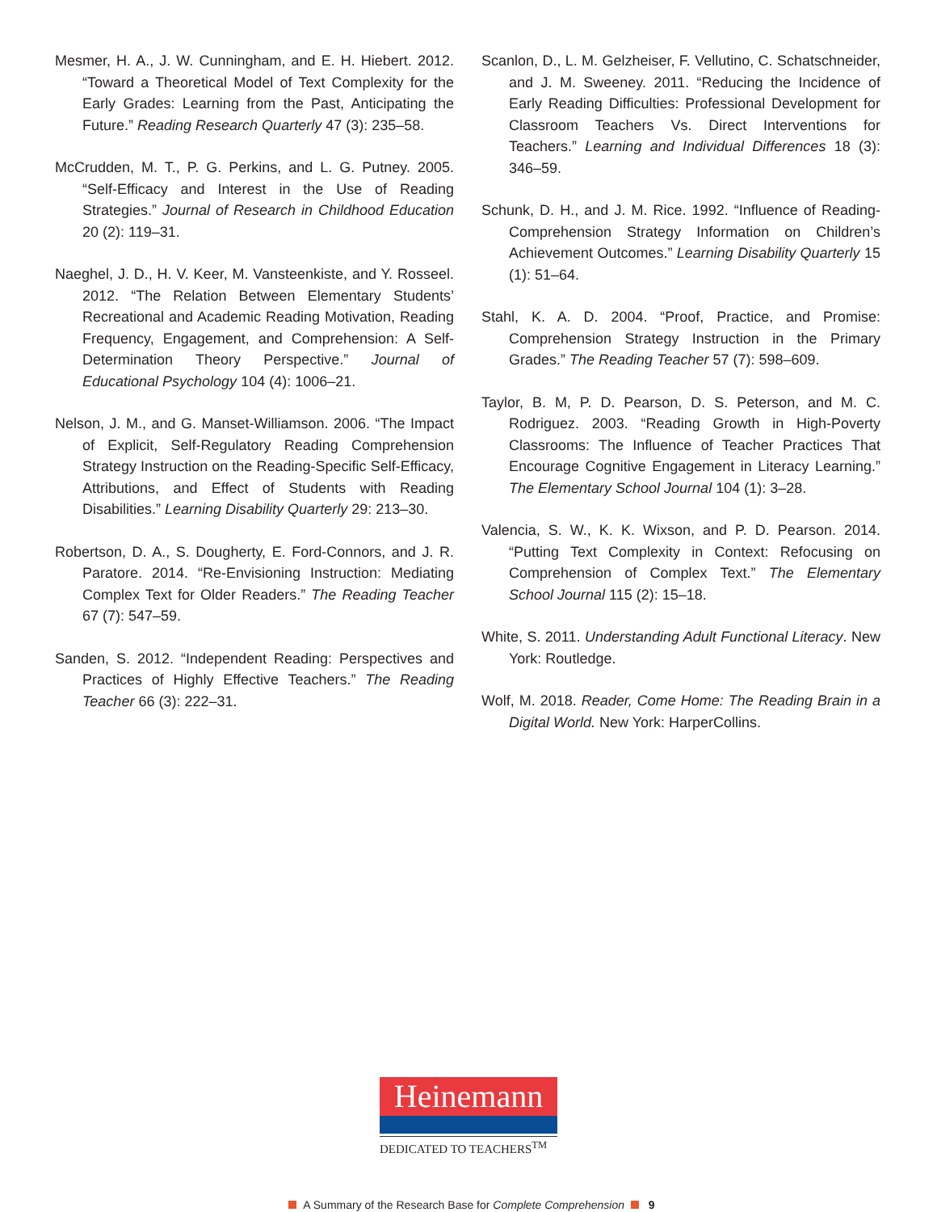Mesmer, H. A., J. W. Cunningham, and E. H. Hiebert. 2012. “Toward a Theoretical Model of Text Complexity for the Early Grades: Learning from the Past, Anticipating the Future.” Reading Research Quarterly 47 (3): 235–58.
McCrudden, M. T., P. G. Perkins, and L. G. Putney. 2005. “Self-Efficacy and Interest in the Use of Reading Strategies.” Journal of Research in Childhood Education 20 (2): 119–31.
Naeghel, J. D., H. V. Keer, M. Vansteenkiste, and Y. Rosseel. 2012. “The Relation Between Elementary Students’ Recreational and Academic Reading Motivation, Reading Frequency, Engagement, and Comprehension: A Self-Determination Theory Perspective.” Journal of Educational Psychology 104 (4): 1006–21.
Nelson, J. M., and G. Manset-Williamson. 2006. “The Impact of Explicit, Self-Regulatory Reading Comprehension Strategy Instruction on the Reading-Specific Self-Efficacy, Attributions, and Effect of Students with Reading Disabilities.” Learning Disability Quarterly 29: 213–30.
Robertson, D. A., S. Dougherty, E. Ford-Connors, and J. R. Paratore. 2014. “Re-Envisioning Instruction: Mediating Complex Text for Older Readers.” The Reading Teacher 67 (7): 547–59.
Sanden, S. 2012. “Independent Reading: Perspectives and Practices of Highly Effective Teachers.” The Reading Teacher 66 (3): 222–31.
Scanlon, D., L. M. Gelzheiser, F. Vellutino, C. Schatschneider, and J. M. Sweeney. 2011. “Reducing the Incidence of Early Reading Difficulties: Professional Development for Classroom Teachers Vs. Direct Interventions for Teachers.” Learning and Individual Differences 18 (3): 346–59.
Schunk, D. H., and J. M. Rice. 1992. “Influence of Reading-Comprehension Strategy Information on Children’s Achievement Outcomes.” Learning Disability Quarterly 15 (1): 51–64.
Stahl, K. A. D. 2004. “Proof, Practice, and Promise: Comprehension Strategy Instruction in the Primary Grades.” The Reading Teacher 57 (7): 598–609.
Taylor, B. M, P. D. Pearson, D. S. Peterson, and M. C. Rodriguez. 2003. “Reading Growth in High-Poverty Classrooms: The Influence of Teacher Practices That Encourage Cognitive Engagement in Literacy Learning.” The Elementary School Journal 104 (1): 3–28.
Valencia, S. W., K. K. Wixson, and P. D. Pearson. 2014. “Putting Text Complexity in Context: Refocusing on Comprehension of Complex Text.” The Elementary School Journal 115 (2): 15–18.
White, S. 2011. Understanding Adult Functional Literacy. New York: Routledge.
Wolf, M. 2018. Reader, Come Home: The Reading Brain in a Digital World. New York: HarperCollins.
Heinemann
DEDICATED TO TEACHERS<sup>TM</sup>
A Summary of the Research Base for Complete Comprehension 9